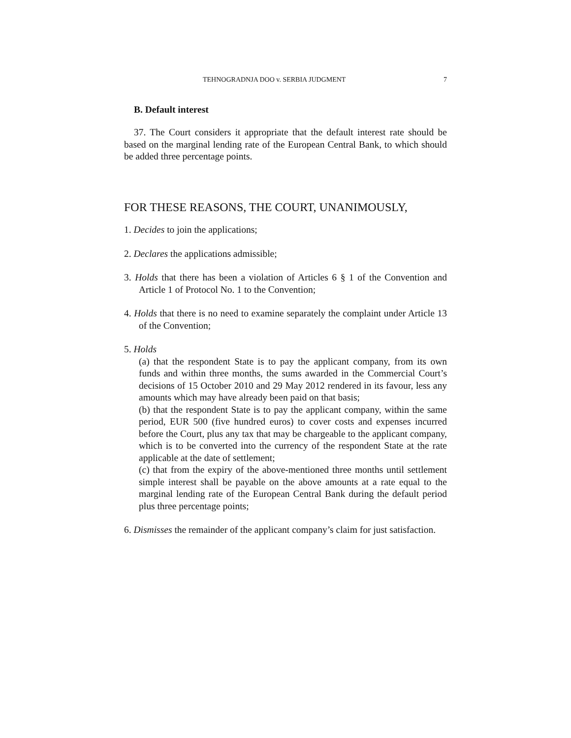TEHNOGRADNJA DOO v. SERBIA JUDGMENT 7
B. Default interest
37. The Court considers it appropriate that the default interest rate should be based on the marginal lending rate of the European Central Bank, to which should be added three percentage points.
FOR THESE REASONS, THE COURT, UNANIMOUSLY,
1. Decides to join the applications;
2. Declares the applications admissible;
3. Holds that there has been a violation of Articles 6 § 1 of the Convention and Article 1 of Protocol No. 1 to the Convention;
4. Holds that there is no need to examine separately the complaint under Article 13 of the Convention;
5. Holds
(a) that the respondent State is to pay the applicant company, from its own funds and within three months, the sums awarded in the Commercial Court’s decisions of 15 October 2010 and 29 May 2012 rendered in its favour, less any amounts which may have already been paid on that basis;
(b) that the respondent State is to pay the applicant company, within the same period, EUR 500 (five hundred euros) to cover costs and expenses incurred before the Court, plus any tax that may be chargeable to the applicant company, which is to be converted into the currency of the respondent State at the rate applicable at the date of settlement;
(c) that from the expiry of the above-mentioned three months until settlement simple interest shall be payable on the above amounts at a rate equal to the marginal lending rate of the European Central Bank during the default period plus three percentage points;
6. Dismisses the remainder of the applicant company’s claim for just satisfaction.